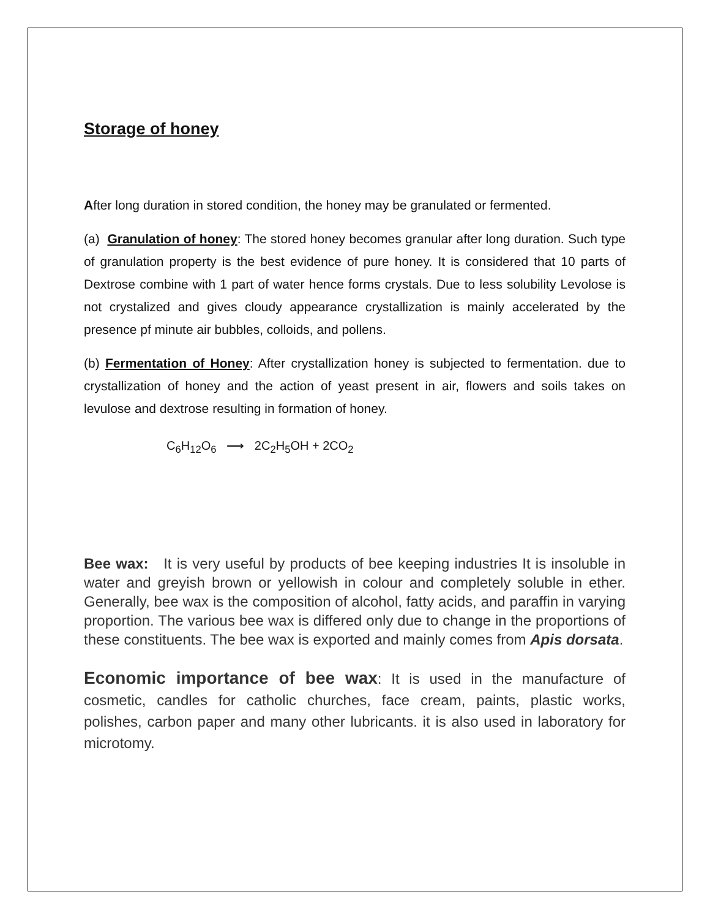Storage of honey
After long duration in stored condition, the honey may be granulated or fermented.
(a) Granulation of honey: The stored honey becomes granular after long duration. Such type of granulation property is the best evidence of pure honey. It is considered that 10 parts of Dextrose combine with 1 part of water hence forms crystals. Due to less solubility Levolose is not crystalized and gives cloudy appearance crystallization is mainly accelerated by the presence pf minute air bubbles, colloids, and pollens.
(b) Fermentation of Honey: After crystallization honey is subjected to fermentation. due to crystallization of honey and the action of yeast present in air, flowers and soils takes on levulose and dextrose resulting in formation of honey.
C<sub>6</sub>H<sub>12</sub>O<sub>6</sub> ⟶ 2C<sub>2</sub>H<sub>5</sub>OH + 2CO<sub>2</sub>
Bee wax: It is very useful by products of bee keeping industries It is insoluble in water and greyish brown or yellowish in colour and completely soluble in ether. Generally, bee wax is the composition of alcohol, fatty acids, and paraffin in varying proportion. The various bee wax is differed only due to change in the proportions of these constituents. The bee wax is exported and mainly comes from Apis dorsata.
Economic importance of bee wax: It is used in the manufacture of cosmetic, candles for catholic churches, face cream, paints, plastic works, polishes, carbon paper and many other lubricants. it is also used in laboratory for microtomy.